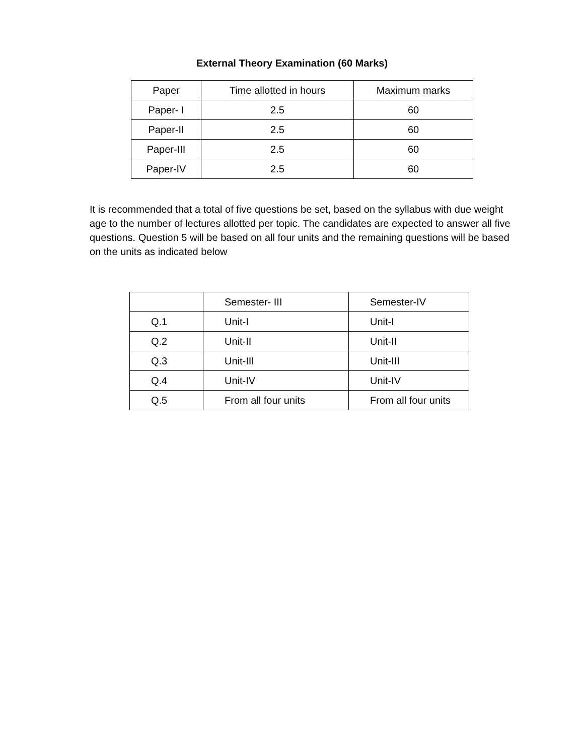External Theory Examination (60 Marks)
| Paper | Time allotted in hours | Maximum marks |
| Paper- I | 2.5 | 60 |
| Paper-II | 2.5 | 60 |
| Paper-III | 2.5 | 60 |
| Paper-IV | 2.5 | 60 |
It is recommended that a total of five questions be set, based on the syllabus with due weight age to the number of lectures allotted per topic. The candidates are expected to answer all five questions. Question 5 will be based on all four units and the remaining questions will be based on the units as indicated below
| | Semester- III | Semester-IV |
| Q.1 | Unit-I | Unit-I |
| Q.2 | Unit-II | Unit-II |
| Q.3 | Unit-III | Unit-III |
| Q.4 | Unit-IV | Unit-IV |
| Q.5 | From all four units | From all four units |